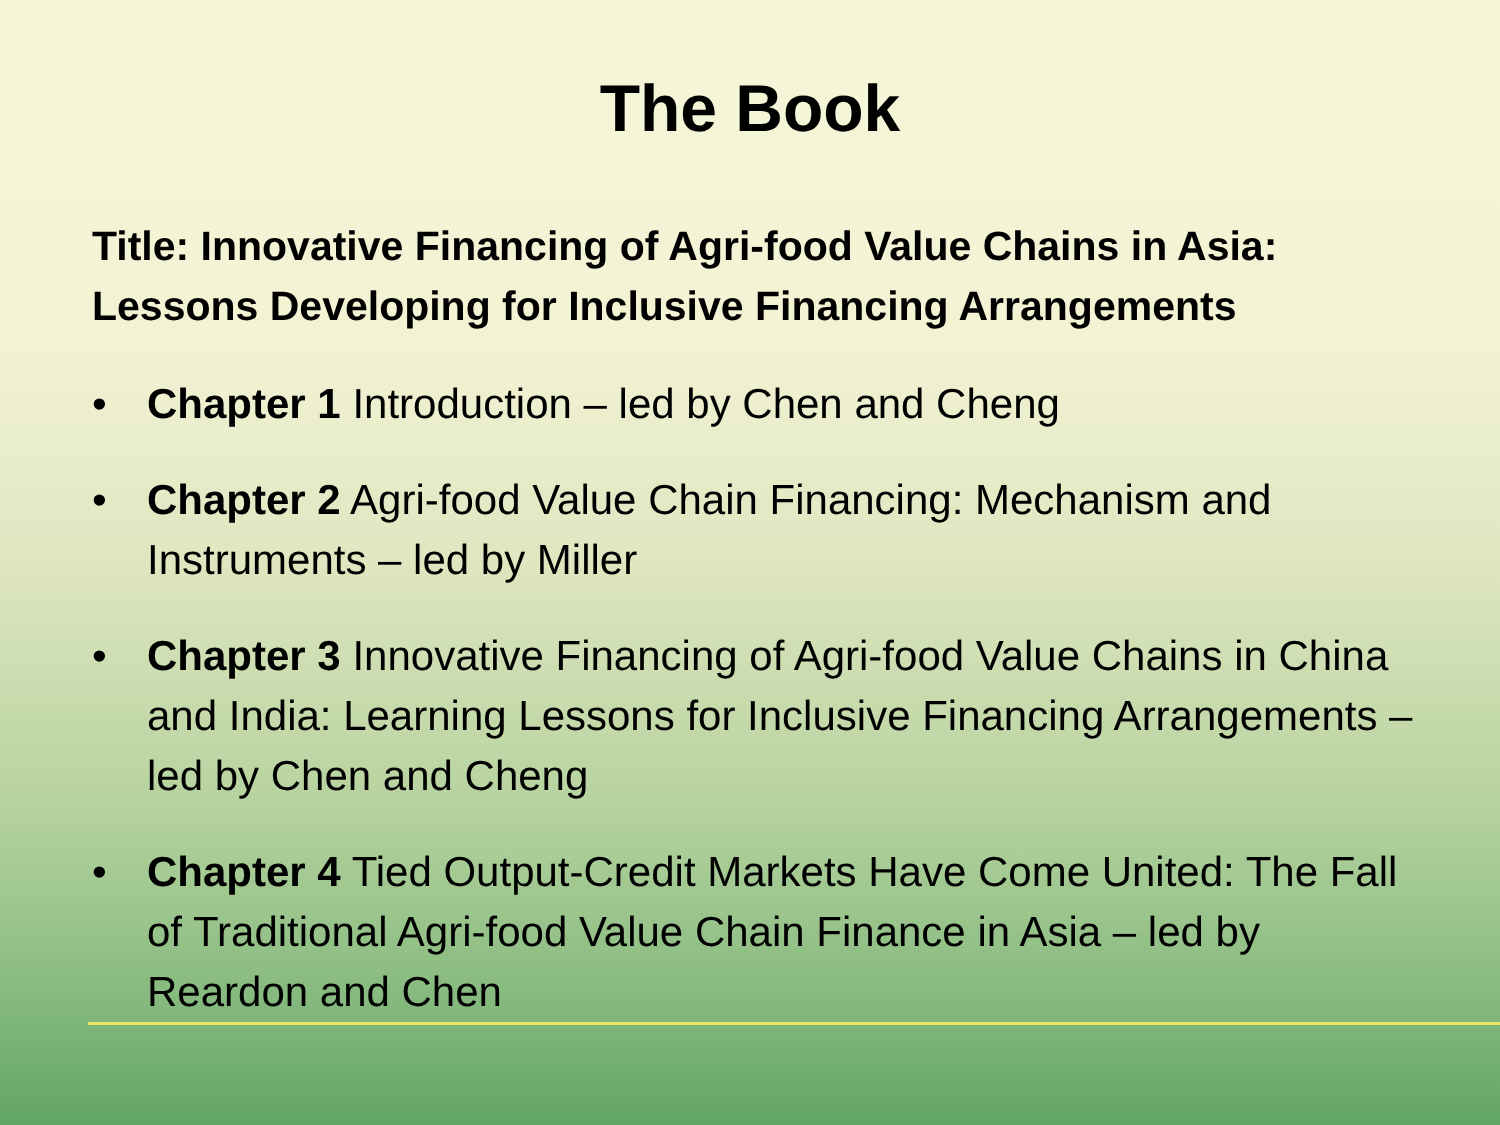The Book
Title: Innovative Financing of Agri-food Value Chains in Asia:
Lessons Developing for Inclusive Financing Arrangements
• Chapter 1 Introduction – led by Chen and Cheng
• Chapter 2 Agri-food Value Chain Financing: Mechanism and Instruments – led by Miller
• Chapter 3 Innovative Financing of Agri-food Value Chains in China and India: Learning Lessons for Inclusive Financing Arrangements – led by Chen and Cheng
• Chapter 4 Tied Output-Credit Markets Have Come United: The Fall of Traditional Agri-food Value Chain Finance in Asia – led by Reardon and Chen